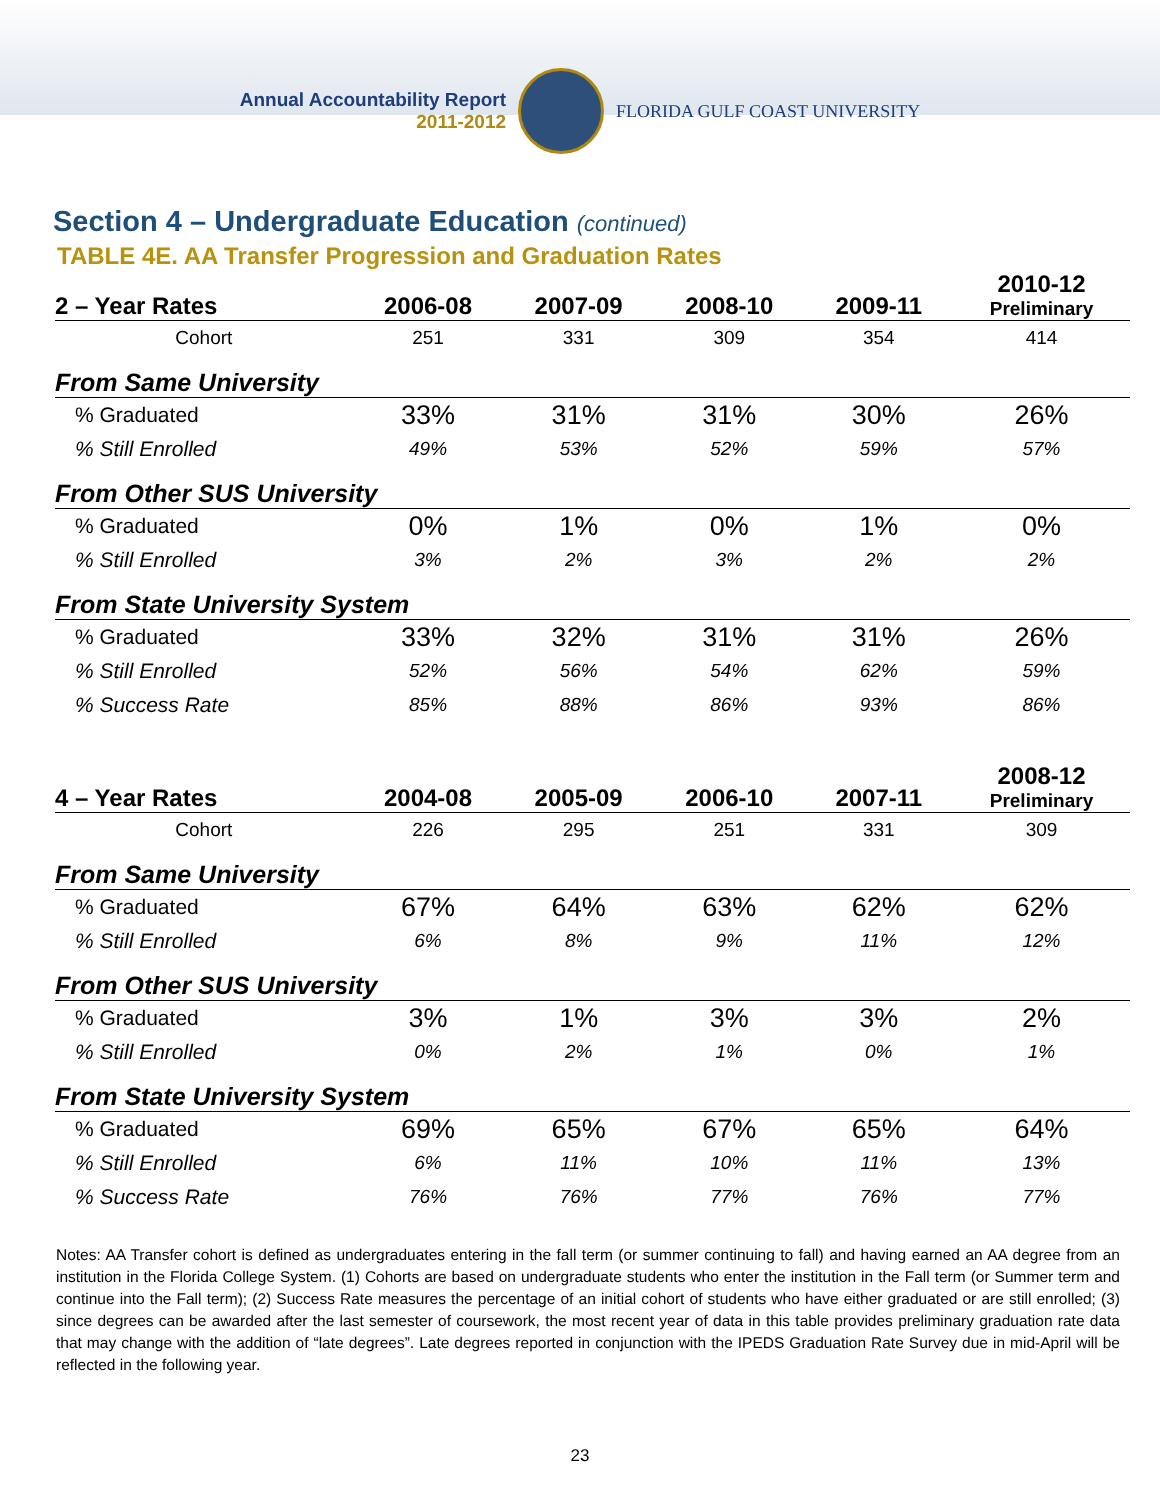Annual Accountability Report
2011-2012
FLORIDA GULF COAST UNIVERSITY
Section 4 – Undergraduate Education (continued)
TABLE 4E. AA Transfer Progression and Graduation Rates
| 2 – Year Rates | 2006-08 | 2007-09 | 2008-10 | 2009-11 | 2010-12 Preliminary |
| --- | --- | --- | --- | --- | --- |
| Cohort | 251 | 331 | 309 | 354 | 414 |
| From Same University | | | | | |
| % Graduated | 33% | 31% | 31% | 30% | 26% |
| % Still Enrolled | 49% | 53% | 52% | 59% | 57% |
| From Other SUS University | | | | | |
| % Graduated | 0% | 1% | 0% | 1% | 0% |
| % Still Enrolled | 3% | 2% | 3% | 2% | 2% |
| From State University System | | | | | |
| % Graduated | 33% | 32% | 31% | 31% | 26% |
| % Still Enrolled | 52% | 56% | 54% | 62% | 59% |
| % Success Rate | 85% | 88% | 86% | 93% | 86% |
| 4 – Year Rates | 2004-08 | 2005-09 | 2006-10 | 2007-11 | 2008-12 Preliminary |
| Cohort | 226 | 295 | 251 | 331 | 309 |
| From Same University | | | | | |
| % Graduated | 67% | 64% | 63% | 62% | 62% |
| % Still Enrolled | 6% | 8% | 9% | 11% | 12% |
| From Other SUS University | | | | | |
| % Graduated | 3% | 1% | 3% | 3% | 2% |
| % Still Enrolled | 0% | 2% | 1% | 0% | 1% |
| From State University System | | | | | |
| % Graduated | 69% | 65% | 67% | 65% | 64% |
| % Still Enrolled | 6% | 11% | 10% | 11% | 13% |
| % Success Rate | 76% | 76% | 77% | 76% | 77% |
Notes: AA Transfer cohort is defined as undergraduates entering in the fall term (or summer continuing to fall) and having earned an AA degree from an institution in the Florida College System. (1) Cohorts are based on undergraduate students who enter the institution in the Fall term (or Summer term and continue into the Fall term); (2) Success Rate measures the percentage of an initial cohort of students who have either graduated or are still enrolled; (3) since degrees can be awarded after the last semester of coursework, the most recent year of data in this table provides preliminary graduation rate data that may change with the addition of “late degrees”. Late degrees reported in conjunction with the IPEDS Graduation Rate Survey due in mid-April will be reflected in the following year.
23